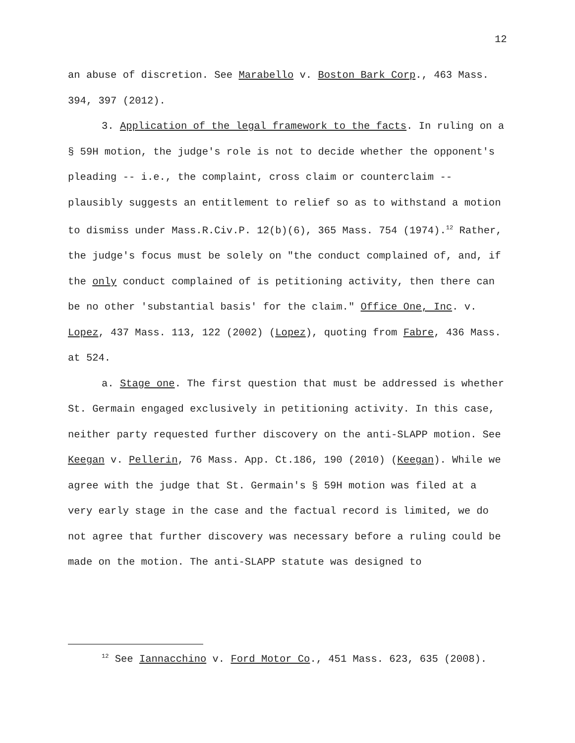12
an abuse of discretion. See Marabello v. Boston Bark Corp., 463 Mass. 394, 397 (2012).
3. Application of the legal framework to the facts. In ruling on a § 59H motion, the judge's role is not to decide whether the opponent's pleading -- i.e., the complaint, cross claim or counterclaim -- plausibly suggests an entitlement to relief so as to withstand a motion to dismiss under Mass.R.Civ.P. 12(b)(6), 365 Mass. 754 (1974).<sup>12</sup> Rather, the judge's focus must be solely on "the conduct complained of, and, if the only conduct complained of is petitioning activity, then there can be no other 'substantial basis' for the claim." Office One, Inc. v. Lopez, 437 Mass. 113, 122 (2002) (Lopez), quoting from Fabre, 436 Mass. at 524.
a. Stage one. The first question that must be addressed is whether St. Germain engaged exclusively in petitioning activity. In this case, neither party requested further discovery on the anti-SLAPP motion. See Keegan v. Pellerin, 76 Mass. App. Ct.186, 190 (2010) (Keegan). While we agree with the judge that St. Germain's § 59H motion was filed at a very early stage in the case and the factual record is limited, we do not agree that further discovery was necessary before a ruling could be made on the motion. The anti-SLAPP statute was designed to
<sup>12</sup> See Iannacchino v. Ford Motor Co., 451 Mass. 623, 635 (2008).